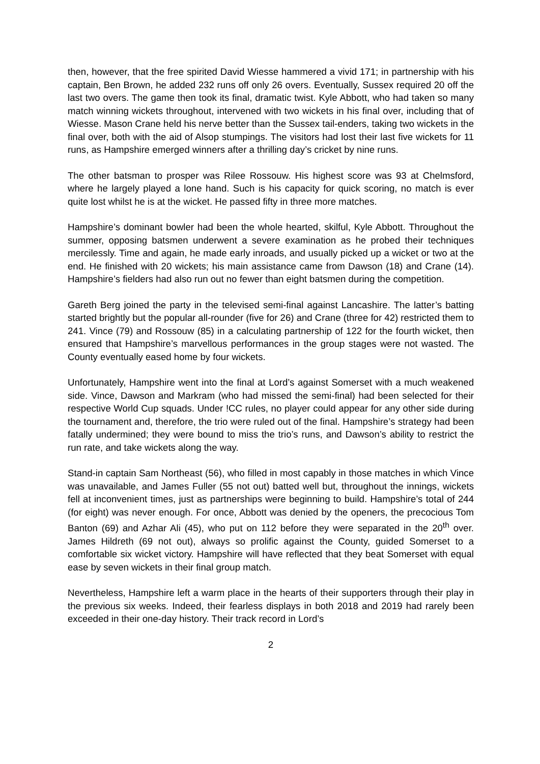then, however, that the free spirited David Wiesse hammered a vivid 171; in partnership with his captain, Ben Brown, he added 232 runs off only 26 overs. Eventually, Sussex required 20 off the last two overs. The game then took its final, dramatic twist. Kyle Abbott, who had taken so many match winning wickets throughout, intervened with two wickets in his final over, including that of Wiesse. Mason Crane held his nerve better than the Sussex tail-enders, taking two wickets in the final over, both with the aid of Alsop stumpings. The visitors had lost their last five wickets for 11 runs, as Hampshire emerged winners after a thrilling day’s cricket by nine runs.
The other batsman to prosper was Rilee Rossouw. His highest score was 93 at Chelmsford, where he largely played a lone hand. Such is his capacity for quick scoring, no match is ever quite lost whilst he is at the wicket. He passed fifty in three more matches.
Hampshire’s dominant bowler had been the whole hearted, skilful, Kyle Abbott. Throughout the summer, opposing batsmen underwent a severe examination as he probed their techniques mercilessly. Time and again, he made early inroads, and usually picked up a wicket or two at the end. He finished with 20 wickets; his main assistance came from Dawson (18) and Crane (14). Hampshire’s fielders had also run out no fewer than eight batsmen during the competition.
Gareth Berg joined the party in the televised semi-final against Lancashire. The latter’s batting started brightly but the popular all-rounder (five for 26) and Crane (three for 42) restricted them to 241. Vince (79) and Rossouw (85) in a calculating partnership of 122 for the fourth wicket, then ensured that Hampshire’s marvellous performances in the group stages were not wasted. The County eventually eased home by four wickets.
Unfortunately, Hampshire went into the final at Lord’s against Somerset with a much weakened side. Vince, Dawson and Markram (who had missed the semi-final) had been selected for their respective World Cup squads. Under !CC rules, no player could appear for any other side during the tournament and, therefore, the trio were ruled out of the final. Hampshire’s strategy had been fatally undermined; they were bound to miss the trio’s runs, and Dawson’s ability to restrict the run rate, and take wickets along the way.
Stand-in captain Sam Northeast (56), who filled in most capably in those matches in which Vince was unavailable, and James Fuller (55 not out) batted well but, throughout the innings, wickets fell at inconvenient times, just as partnerships were beginning to build. Hampshire’s total of 244 (for eight) was never enough. For once, Abbott was denied by the openers, the precocious Tom Banton (69) and Azhar Ali (45), who put on 112 before they were separated in the 20<sup>th</sup> over. James Hildreth (69 not out), always so prolific against the County, guided Somerset to a comfortable six wicket victory. Hampshire will have reflected that they beat Somerset with equal ease by seven wickets in their final group match.
Nevertheless, Hampshire left a warm place in the hearts of their supporters through their play in the previous six weeks. Indeed, their fearless displays in both 2018 and 2019 had rarely been exceeded in their one-day history. Their track record in Lord’s
2